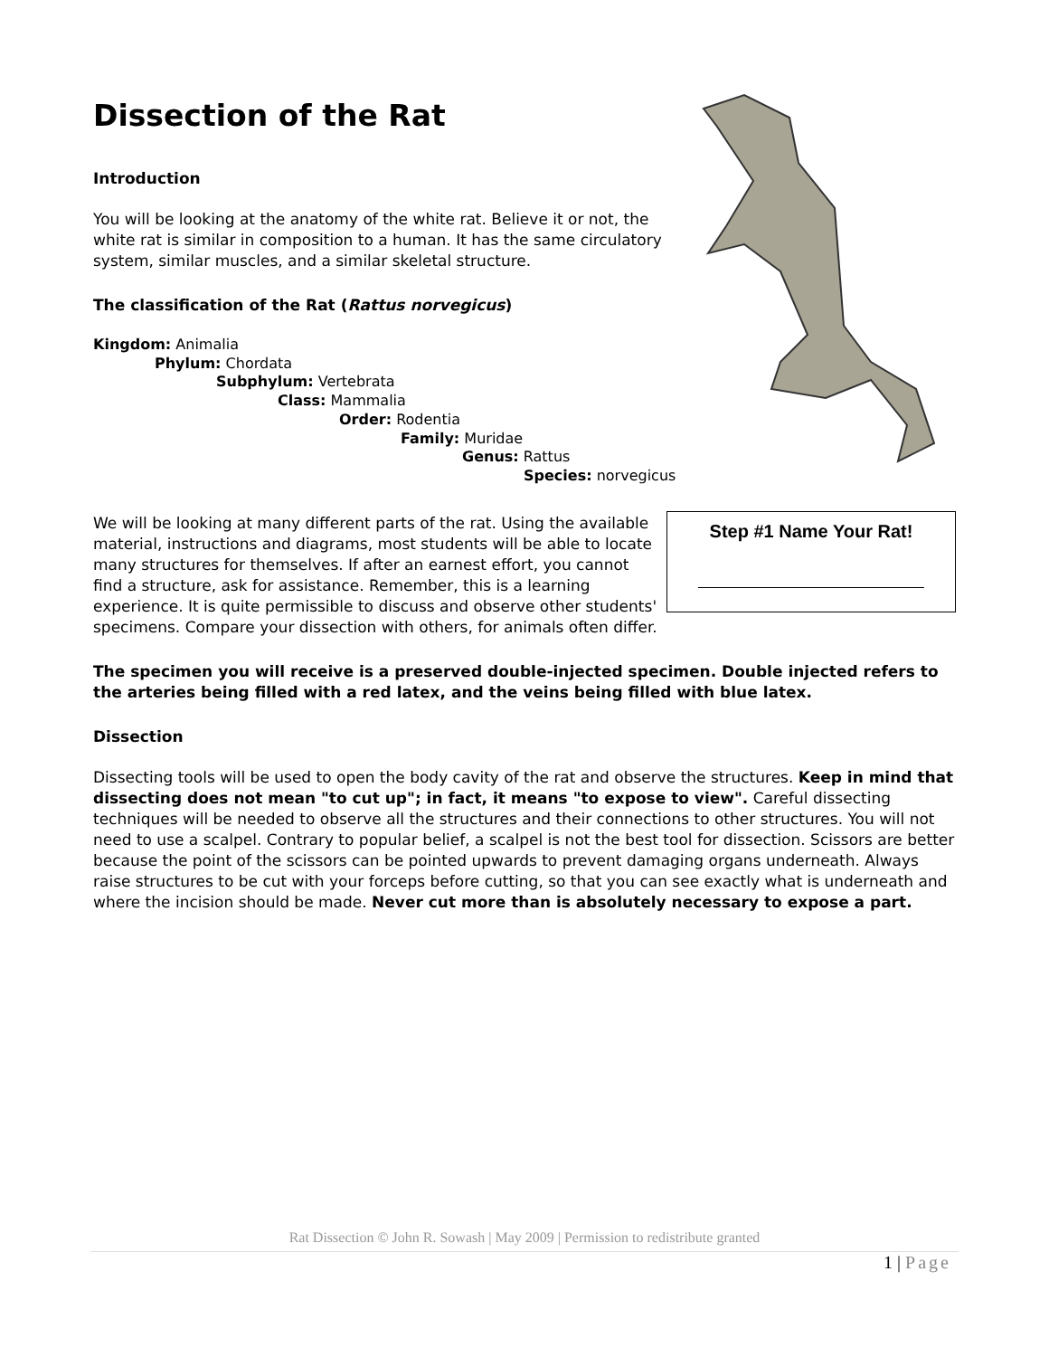Dissection of the Rat
Introduction
You will be looking at the anatomy of the white rat. Believe it or not, the white rat is similar in composition to a human. It has the same circulatory system, similar muscles, and a similar skeletal structure.
The classification of the Rat (Rattus norvegicus)
Kingdom: Animalia
Phylum: Chordata
Subphylum: Vertebrata
Class: Mammalia
Order: Rodentia
Family: Muridae
Genus: Rattus
Species: norvegicus
We will be looking at many different parts of the rat. Using the available material, instructions and diagrams, most students will be able to locate many structures for themselves. If after an earnest effort, you cannot find a structure, ask for assistance. Remember, this is a learning experience. It is quite permissible to discuss and observe other students' specimens. Compare your dissection with others, for animals often differ.
Step #1 Name Your Rat!
The specimen you will receive is a preserved double-injected specimen. Double injected refers to the arteries being filled with a red latex, and the veins being filled with blue latex.
Dissection
Dissecting tools will be used to open the body cavity of the rat and observe the structures. Keep in mind that dissecting does not mean "to cut up"; in fact, it means "to expose to view". Careful dissecting techniques will be needed to observe all the structures and their connections to other structures. You will not need to use a scalpel. Contrary to popular belief, a scalpel is not the best tool for dissection. Scissors are better because the point of the scissors can be pointed upwards to prevent damaging organs underneath. Always raise structures to be cut with your forceps before cutting, so that you can see exactly what is underneath and where the incision should be made. Never cut more than is absolutely necessary to expose a part.
Rat Dissection © John R. Sowash | May 2009 | Permission to redistribute granted
1 | Page